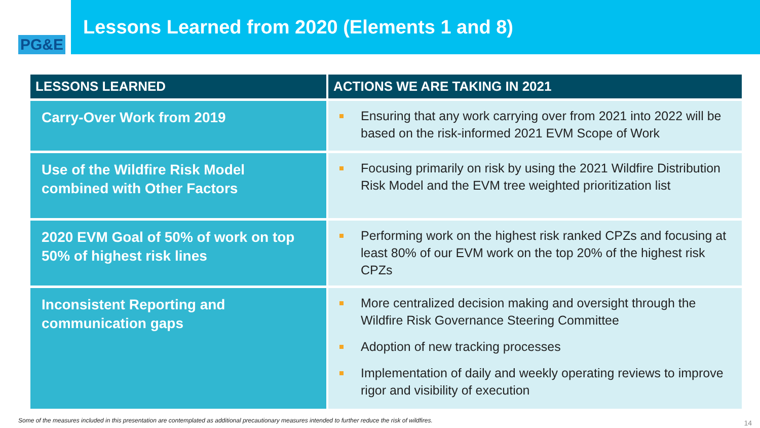PG&E
Lessons Learned from 2020 (Elements 1 and 8)
| LESSONS LEARNED | ACTIONS WE ARE TAKING IN 2021 |
| --- | --- |
| Carry-Over Work from 2019 | Ensuring that any work carrying over from 2021 into 2022 will be based on the risk-informed 2021 EVM Scope of Work |
| Use of the Wildfire Risk Model combined with Other Factors | Focusing primarily on risk by using the 2021 Wildfire Distribution Risk Model and the EVM tree weighted prioritization list |
| 2020 EVM Goal of 50% of work on top 50% of highest risk lines | Performing work on the highest risk ranked CPZs and focusing at least 80% of our EVM work on the top 20% of the highest risk CPZs |
| Inconsistent Reporting and communication gaps | More centralized decision making and oversight through the Wildfire Risk Governance Steering Committee Adoption of new tracking processes Implementation of daily and weekly operating reviews to improve rigor and visibility of execution |
Some of the measures included in this presentation are contemplated as additional precautionary measures intended to further reduce the risk of wildfires.
14